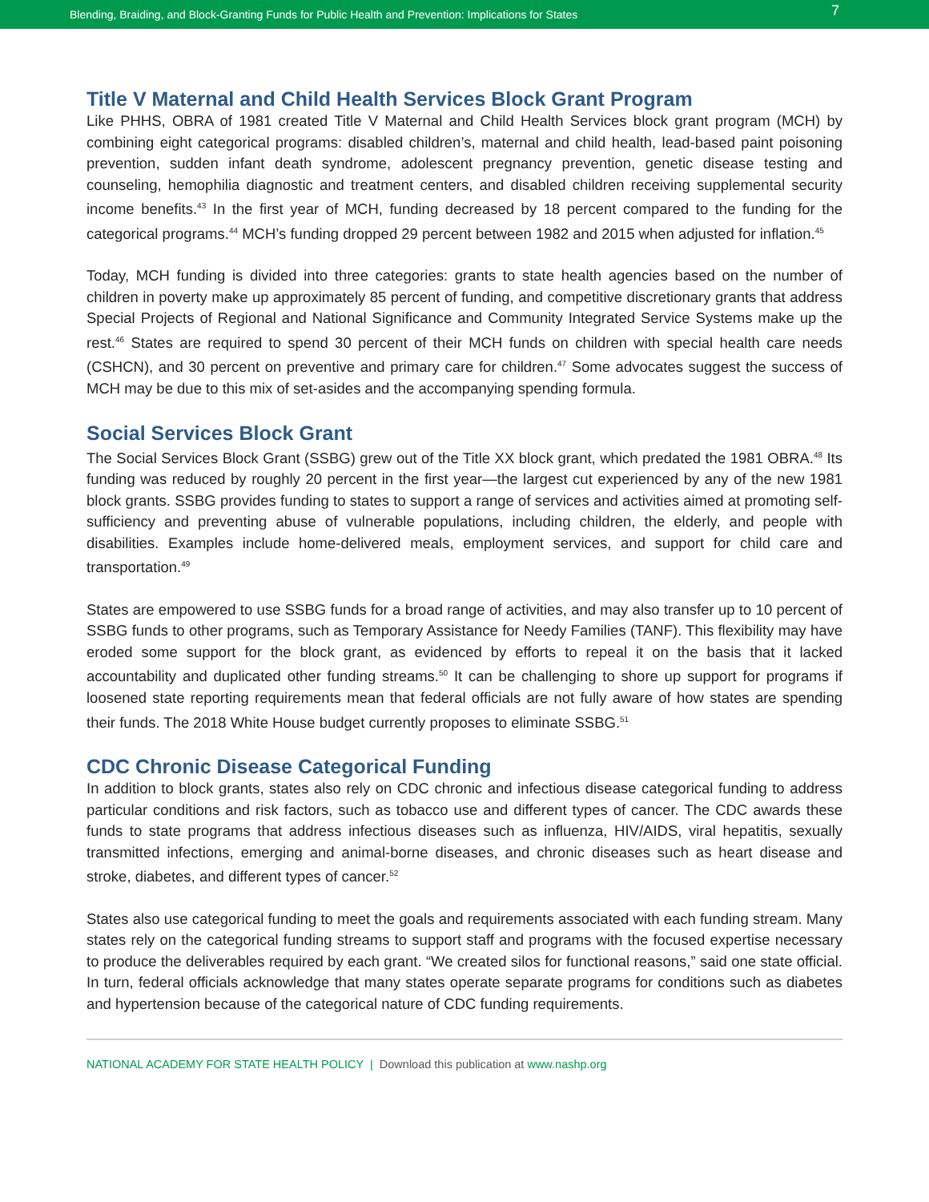Blending, Braiding, and Block-Granting Funds for Public Health and Prevention: Implications for States 7
Title V Maternal and Child Health Services Block Grant Program
Like PHHS, OBRA of 1981 created Title V Maternal and Child Health Services block grant program (MCH) by combining eight categorical programs: disabled children’s, maternal and child health, lead-based paint poisoning prevention, sudden infant death syndrome, adolescent pregnancy prevention, genetic disease testing and counseling, hemophilia diagnostic and treatment centers, and disabled children receiving supplemental security income benefits.<sup>43</sup> In the first year of MCH, funding decreased by 18 percent compared to the funding for the categorical programs.<sup>44</sup> MCH’s funding dropped 29 percent between 1982 and 2015 when adjusted for inflation.<sup>45</sup>
Today, MCH funding is divided into three categories: grants to state health agencies based on the number of children in poverty make up approximately 85 percent of funding, and competitive discretionary grants that address Special Projects of Regional and National Significance and Community Integrated Service Systems make up the rest.<sup>46</sup> States are required to spend 30 percent of their MCH funds on children with special health care needs (CSHCN), and 30 percent on preventive and primary care for children.<sup>47</sup> Some advocates suggest the success of MCH may be due to this mix of set-asides and the accompanying spending formula.
Social Services Block Grant
The Social Services Block Grant (SSBG) grew out of the Title XX block grant, which predated the 1981 OBRA.<sup>48</sup> Its funding was reduced by roughly 20 percent in the first year—the largest cut experienced by any of the new 1981 block grants. SSBG provides funding to states to support a range of services and activities aimed at promoting self-sufficiency and preventing abuse of vulnerable populations, including children, the elderly, and people with disabilities. Examples include home-delivered meals, employment services, and support for child care and transportation.<sup>49</sup>
States are empowered to use SSBG funds for a broad range of activities, and may also transfer up to 10 percent of SSBG funds to other programs, such as Temporary Assistance for Needy Families (TANF). This flexibility may have eroded some support for the block grant, as evidenced by efforts to repeal it on the basis that it lacked accountability and duplicated other funding streams.<sup>50</sup> It can be challenging to shore up support for programs if loosened state reporting requirements mean that federal officials are not fully aware of how states are spending their funds. The 2018 White House budget currently proposes to eliminate SSBG.<sup>51</sup>
CDC Chronic Disease Categorical Funding
In addition to block grants, states also rely on CDC chronic and infectious disease categorical funding to address particular conditions and risk factors, such as tobacco use and different types of cancer. The CDC awards these funds to state programs that address infectious diseases such as influenza, HIV/AIDS, viral hepatitis, sexually transmitted infections, emerging and animal-borne diseases, and chronic diseases such as heart disease and stroke, diabetes, and different types of cancer.<sup>52</sup>
States also use categorical funding to meet the goals and requirements associated with each funding stream. Many states rely on the categorical funding streams to support staff and programs with the focused expertise necessary to produce the deliverables required by each grant. “We created silos for functional reasons,” said one state official. In turn, federal officials acknowledge that many states operate separate programs for conditions such as diabetes and hypertension because of the categorical nature of CDC funding requirements.
NATIONAL ACADEMY FOR STATE HEALTH POLICY | Download this publication at www.nashp.org